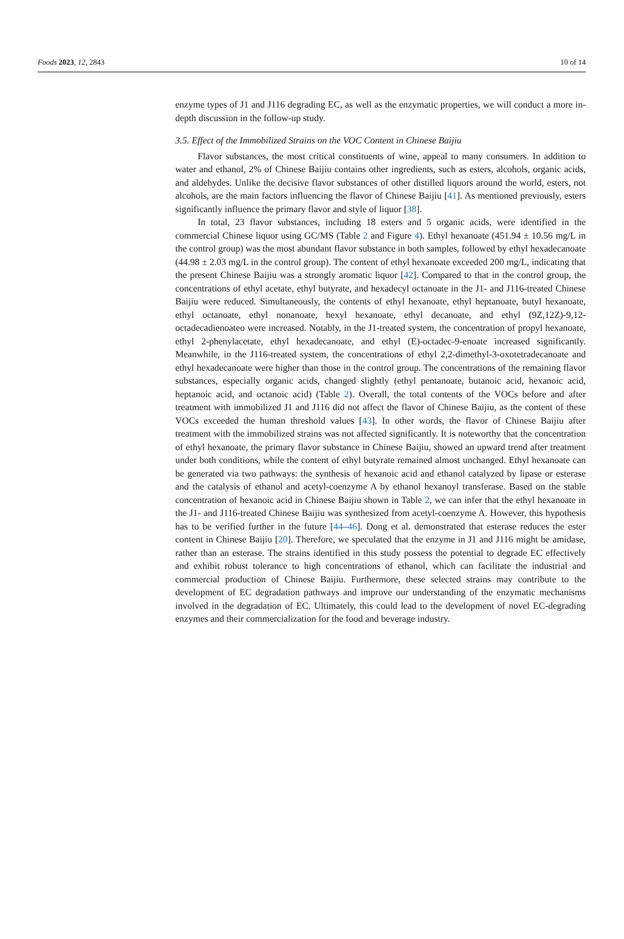Foods 2023, 12, 2843 10 of 14
enzyme types of J1 and J116 degrading EC, as well as the enzymatic properties, we will conduct a more in-depth discussion in the follow-up study.
3.5. Effect of the Immobilized Strains on the VOC Content in Chinese Baijiu
Flavor substances, the most critical constituents of wine, appeal to many consumers. In addition to water and ethanol, 2% of Chinese Baijiu contains other ingredients, such as esters, alcohols, organic acids, and aldehydes. Unlike the decisive flavor substances of other distilled liquors around the world, esters, not alcohols, are the main factors influencing the flavor of Chinese Baijiu [41]. As mentioned previously, esters significantly influence the primary flavor and style of liquor [38].
In total, 23 flavor substances, including 18 esters and 5 organic acids, were identified in the commercial Chinese liquor using GC/MS (Table 2 and Figure 4). Ethyl hexanoate (451.94 ± 10.56 mg/L in the control group) was the most abundant flavor substance in both samples, followed by ethyl hexadecanoate (44.98 ± 2.03 mg/L in the control group). The content of ethyl hexanoate exceeded 200 mg/L, indicating that the present Chinese Baijiu was a strongly aromatic liquor [42]. Compared to that in the control group, the concentrations of ethyl acetate, ethyl butyrate, and hexadecyl octanoate in the J1- and J116-treated Chinese Baijiu were reduced. Simultaneously, the contents of ethyl hexanoate, ethyl heptanoate, butyl hexanoate, ethyl octanoate, ethyl nonanoate, hexyl hexanoate, ethyl decanoate, and ethyl (9Z,12Z)-9,12-octadecadienoateo were increased. Notably, in the J1-treated system, the concentration of propyl hexanoate, ethyl 2-phenylacetate, ethyl hexadecanoate, and ethyl (E)-octadec-9-enoate increased significantly. Meanwhile, in the J116-treated system, the concentrations of ethyl 2,2-dimethyl-3-oxotetradecanoate and ethyl hexadecanoate were higher than those in the control group. The concentrations of the remaining flavor substances, especially organic acids, changed slightly (ethyl pentanoate, butanoic acid, hexanoic acid, heptanoic acid, and octanoic acid) (Table 2). Overall, the total contents of the VOCs before and after treatment with immobilized J1 and J116 did not affect the flavor of Chinese Baijiu, as the content of these VOCs exceeded the human threshold values [43]. In other words, the flavor of Chinese Baijiu after treatment with the immobilized strains was not affected significantly. It is noteworthy that the concentration of ethyl hexanoate, the primary flavor substance in Chinese Baijiu, showed an upward trend after treatment under both conditions, while the content of ethyl butyrate remained almost unchanged. Ethyl hexanoate can be generated via two pathways: the synthesis of hexanoic acid and ethanol catalyzed by lipase or esterase and the catalysis of ethanol and acetyl-coenzyme A by ethanol hexanoyl transferase. Based on the stable concentration of hexanoic acid in Chinese Baijiu shown in Table 2, we can infer that the ethyl hexanoate in the J1- and J116-treated Chinese Baijiu was synthesized from acetyl-coenzyme A. However, this hypothesis has to be verified further in the future [44–46]. Dong et al. demonstrated that esterase reduces the ester content in Chinese Baijiu [20]. Therefore, we speculated that the enzyme in J1 and J116 might be amidase, rather than an esterase. The strains identified in this study possess the potential to degrade EC effectively and exhibit robust tolerance to high concentrations of ethanol, which can facilitate the industrial and commercial production of Chinese Baijiu. Furthermore, these selected strains may contribute to the development of EC degradation pathways and improve our understanding of the enzymatic mechanisms involved in the degradation of EC. Ultimately, this could lead to the development of novel EC-degrading enzymes and their commercialization for the food and beverage industry.